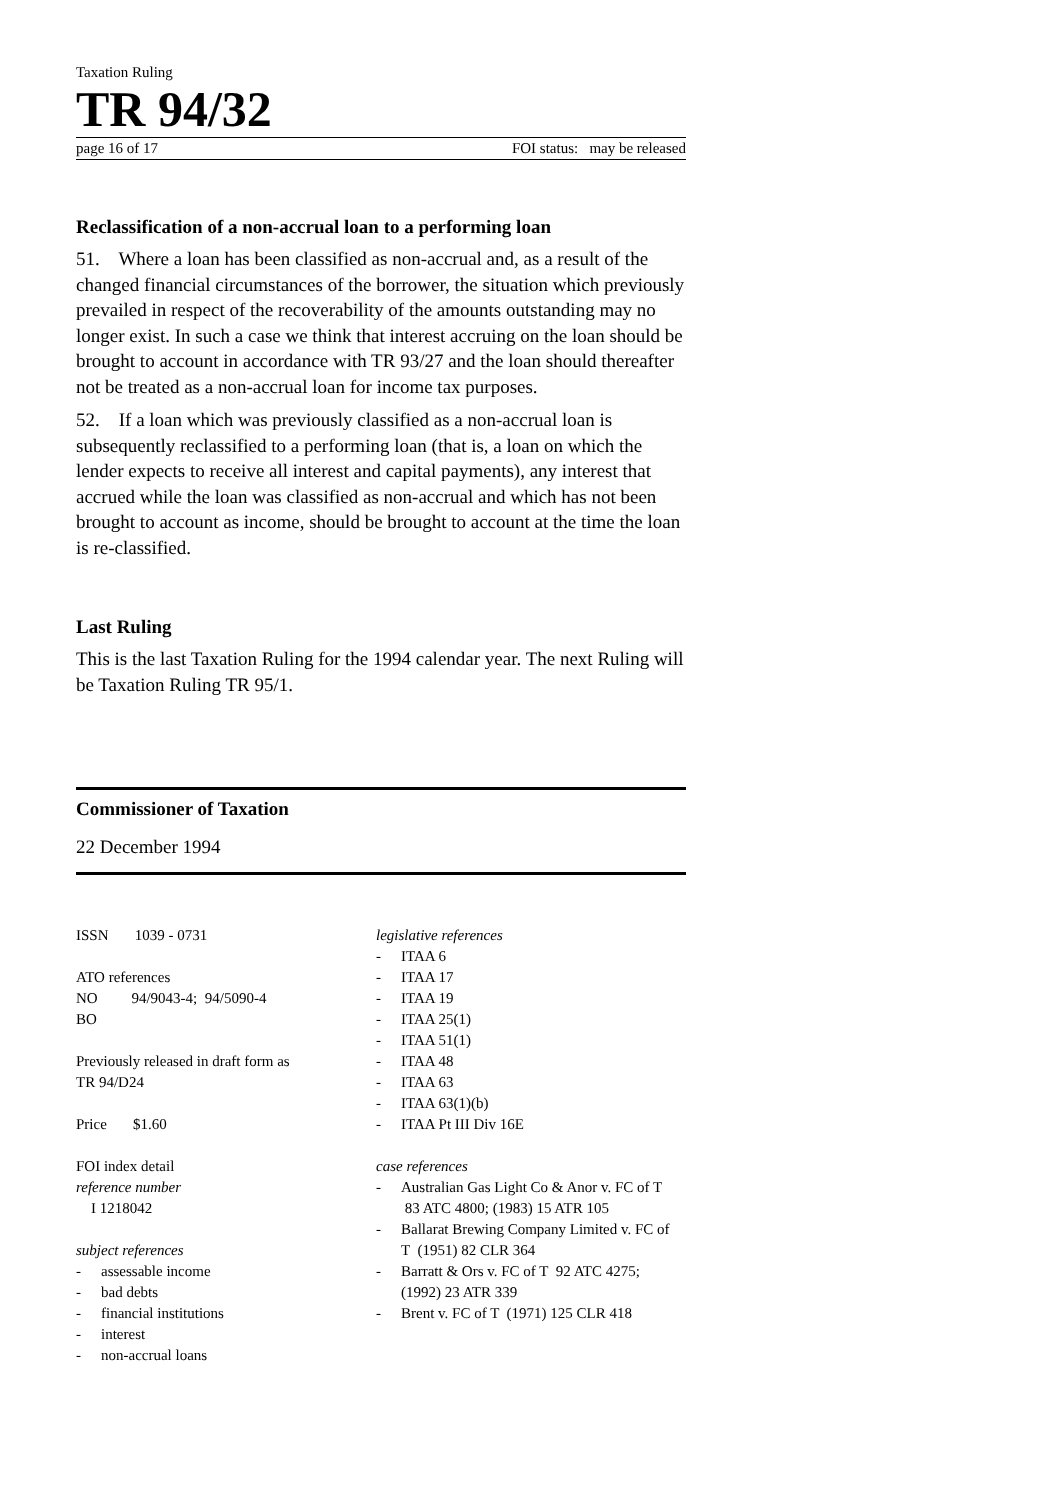Taxation Ruling
TR 94/32
page 16 of 17 FOI status: may be released
Reclassification of a non-accrual loan to a performing loan
51. Where a loan has been classified as non-accrual and, as a result of the changed financial circumstances of the borrower, the situation which previously prevailed in respect of the recoverability of the amounts outstanding may no longer exist. In such a case we think that interest accruing on the loan should be brought to account in accordance with TR 93/27 and the loan should thereafter not be treated as a non-accrual loan for income tax purposes.
52. If a loan which was previously classified as a non-accrual loan is subsequently reclassified to a performing loan (that is, a loan on which the lender expects to receive all interest and capital payments), any interest that accrued while the loan was classified as non-accrual and which has not been brought to account as income, should be brought to account at the time the loan is re-classified.
Last Ruling
This is the last Taxation Ruling for the 1994 calendar year. The next Ruling will be Taxation Ruling TR 95/1.
Commissioner of Taxation
22 December 1994
ISSN 1039 - 0731
ATO references
NO 94/9043-4; 94/5090-4
BO
Previously released in draft form as
TR 94/D24
Price $1.60
FOI index detail
reference number
I 1218042
subject references
- assessable income
- bad debts
- financial institutions
- interest
- non-accrual loans
legislative references
- ITAA 6
- ITAA 17
- ITAA 19
- ITAA 25(1)
- ITAA 51(1)
- ITAA 48
- ITAA 63
- ITAA 63(1)(b)
- ITAA Pt III Div 16E
case references
- Australian Gas Light Co & Anor v. FC of T 83 ATC 4800; (1983) 15 ATR 105
- Ballarat Brewing Company Limited v. FC of T (1951) 82 CLR 364
- Barratt & Ors v. FC of T 92 ATC 4275; (1992) 23 ATR 339
- Brent v. FC of T (1971) 125 CLR 418